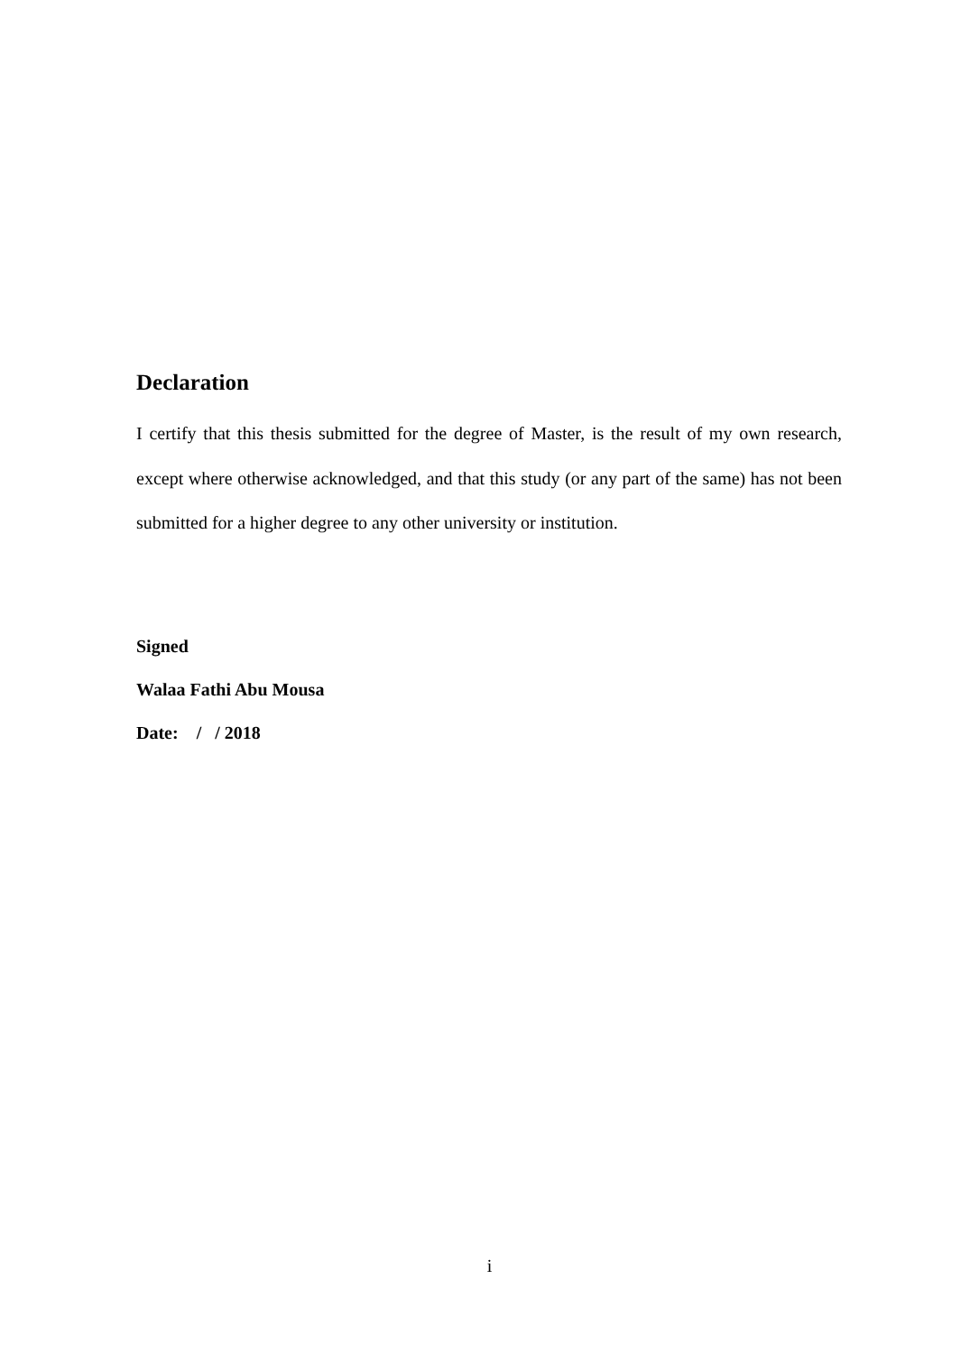Declaration
I certify that this thesis submitted for the degree of Master, is the result of my own research, except where otherwise acknowledged, and that this study (or any part of the same) has not been submitted for a higher degree to any other university or institution.
Signed
Walaa Fathi Abu Mousa
Date: / / 2018
i